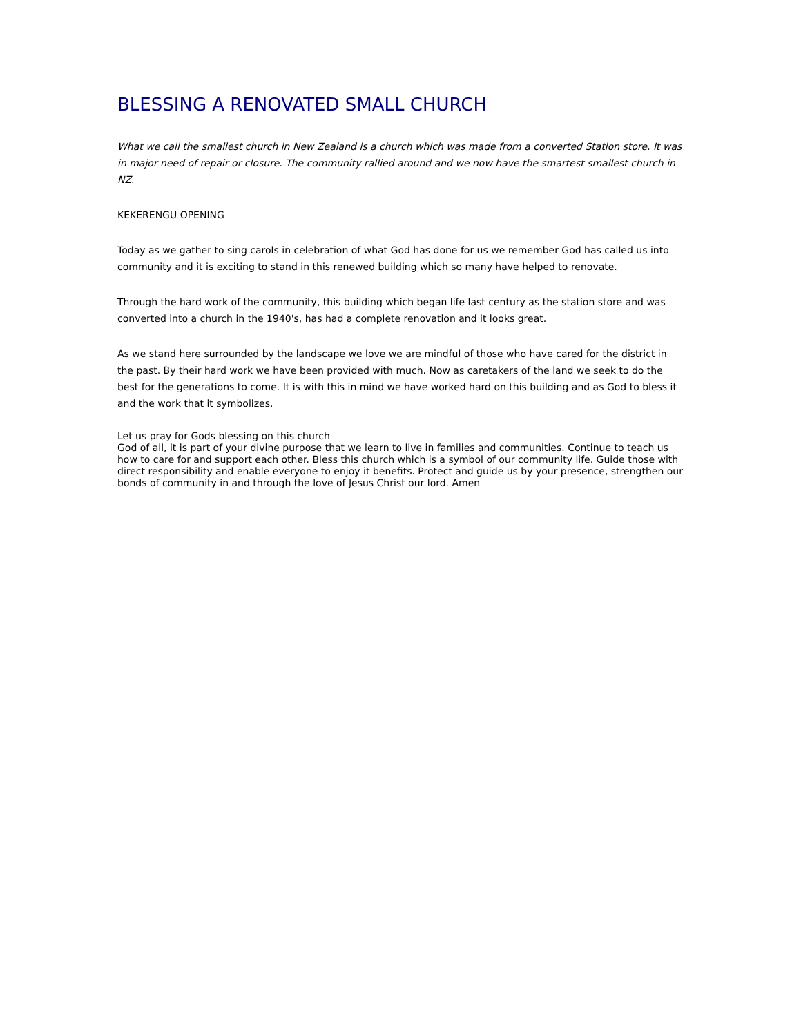BLESSING A RENOVATED SMALL CHURCH
What we call the smallest church in New Zealand is a church which was made from a converted Station store. It was in major need of repair or closure. The community rallied around and we now have the smartest smallest church in NZ.
KEKERENGU OPENING
Today as we gather to sing carols in celebration of what God has done for us we remember God has called us into community and it is exciting to stand in this renewed building which so many have helped to renovate.
Through the hard work of the community, this building which began life last century as the station store and was converted into a church in the 1940's, has had a complete renovation and it looks great.
As we stand here surrounded by the landscape we love we are mindful of those who have cared for the district in the past. By their hard work we have been provided with much. Now as caretakers of the land we seek to do the best for the generations to come. It is with this in mind we have worked hard on this building and as God to bless it and the work that it symbolizes.
Let us pray for Gods blessing on this church
God of all, it is part of your divine purpose that we learn to live in families and communities. Continue to teach us how to care for and support each other. Bless this church which is a symbol of our community life. Guide those with direct responsibility and enable everyone to enjoy it benefits. Protect and guide us by your presence, strengthen our bonds of community in and through the love of Jesus Christ our lord. Amen